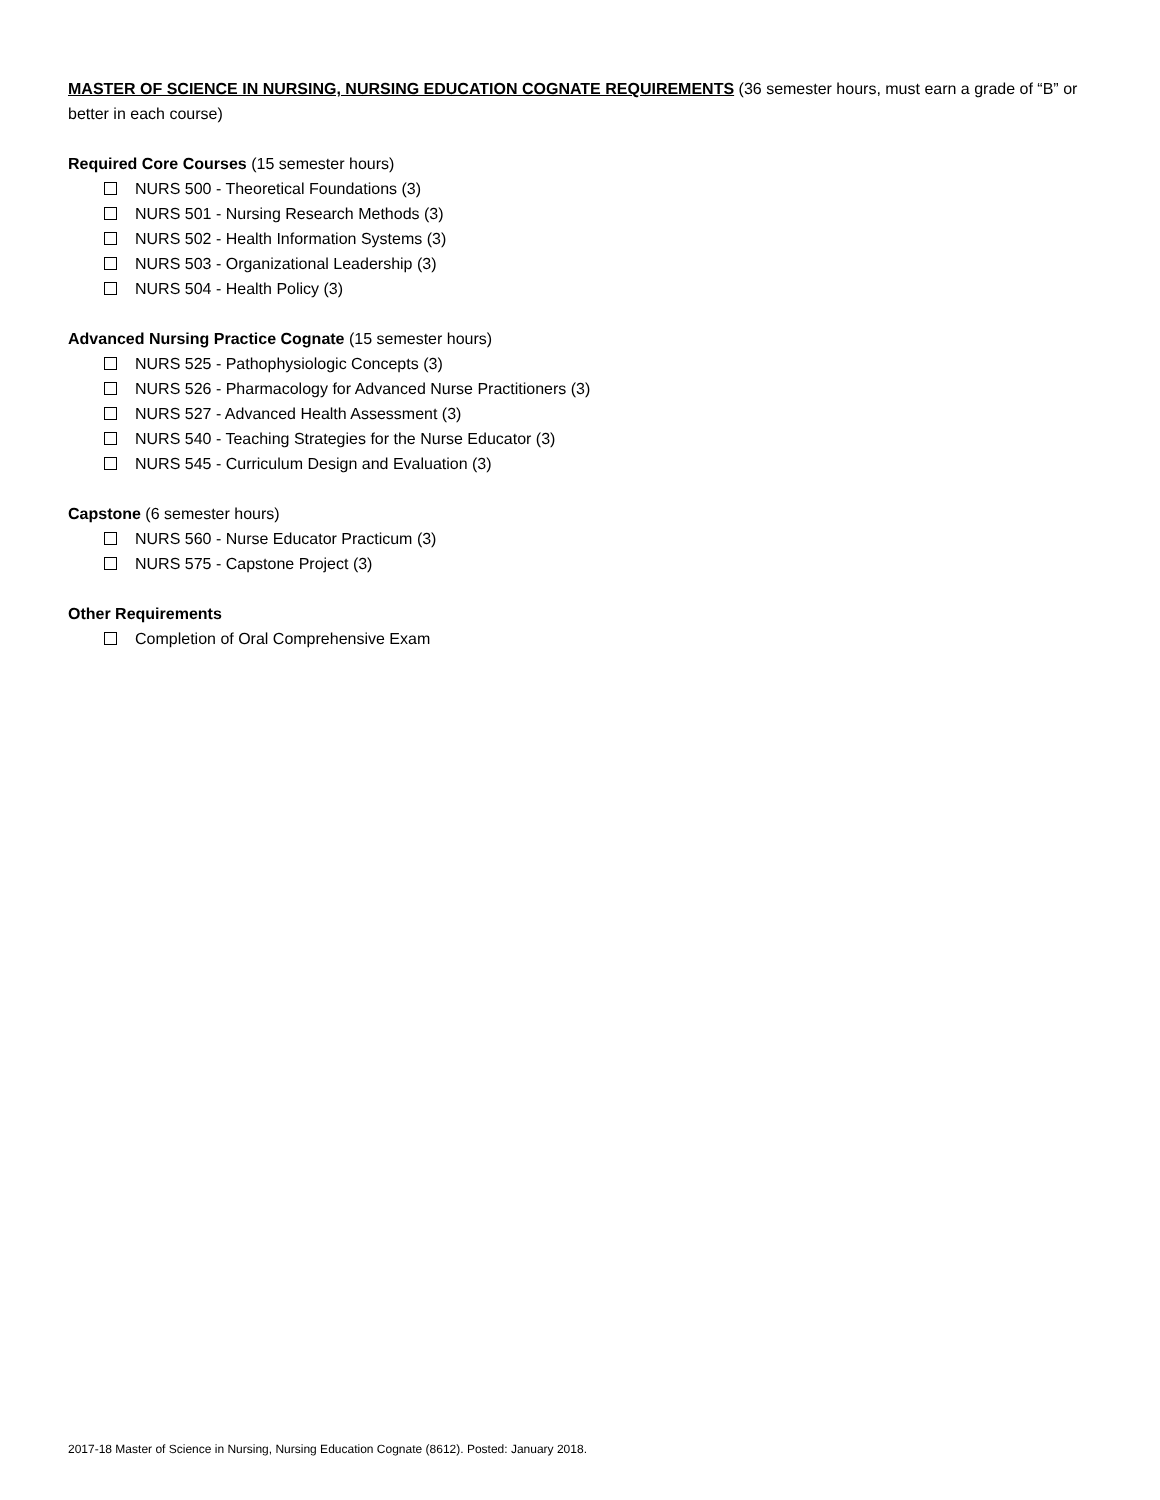MASTER OF SCIENCE IN NURSING, NURSING EDUCATION COGNATE REQUIREMENTS (36 semester hours, must earn a grade of “B” or better in each course)
Required Core Courses (15 semester hours)
NURS 500 - Theoretical Foundations (3)
NURS 501 - Nursing Research Methods (3)
NURS 502 - Health Information Systems (3)
NURS 503 - Organizational Leadership (3)
NURS 504 - Health Policy (3)
Advanced Nursing Practice Cognate (15 semester hours)
NURS 525 - Pathophysiologic Concepts (3)
NURS 526 - Pharmacology for Advanced Nurse Practitioners (3)
NURS 527 - Advanced Health Assessment (3)
NURS 540 - Teaching Strategies for the Nurse Educator (3)
NURS 545 - Curriculum Design and Evaluation (3)
Capstone (6 semester hours)
NURS 560 - Nurse Educator Practicum (3)
NURS 575 - Capstone Project (3)
Other Requirements
Completion of Oral Comprehensive Exam
2017-18 Master of Science in Nursing, Nursing Education Cognate (8612). Posted: January 2018.